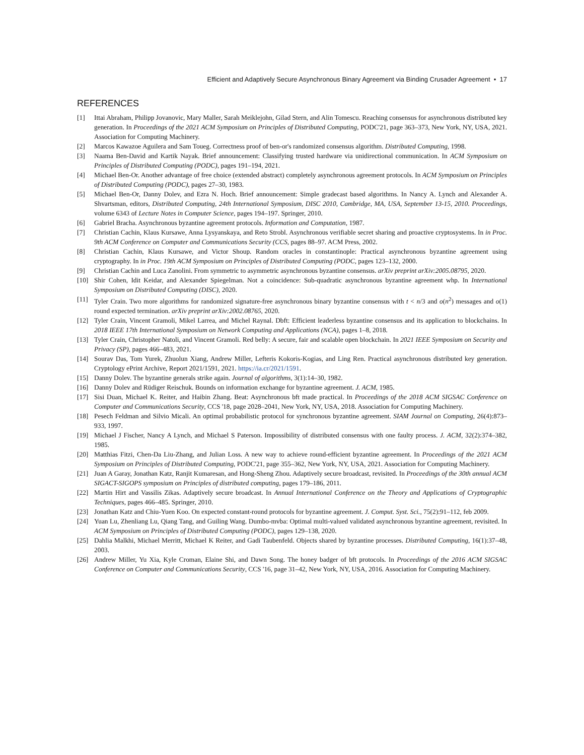Efficient and Adaptively Secure Asynchronous Binary Agreement via Binding Crusader Agreement • 17
REFERENCES
[1] Ittai Abraham, Philipp Jovanovic, Mary Maller, Sarah Meiklejohn, Gilad Stern, and Alin Tomescu. Reaching consensus for asynchronous distributed key generation. In Proceedings of the 2021 ACM Symposium on Principles of Distributed Computing, PODC'21, page 363–373, New York, NY, USA, 2021. Association for Computing Machinery.
[2] Marcos Kawazoe Aguilera and Sam Toueg. Correctness proof of ben-or's randomized consensus algorithm. Distributed Computing, 1998.
[3] Naama Ben-David and Kartik Nayak. Brief announcement: Classifying trusted hardware via unidirectional communication. In ACM Symposium on Principles of Distributed Computing (PODC), pages 191–194, 2021.
[4] Michael Ben-Or. Another advantage of free choice (extended abstract) completely asynchronous agreement protocols. In ACM Symposium on Principles of Distributed Computing (PODC), pages 27–30, 1983.
[5] Michael Ben-Or, Danny Dolev, and Ezra N. Hoch. Brief announcement: Simple gradecast based algorithms. In Nancy A. Lynch and Alexander A. Shvartsman, editors, Distributed Computing, 24th International Symposium, DISC 2010, Cambridge, MA, USA, September 13-15, 2010. Proceedings, volume 6343 of Lecture Notes in Computer Science, pages 194–197. Springer, 2010.
[6] Gabriel Bracha. Asynchronous byzantine agreement protocols. Information and Computation, 1987.
[7] Christian Cachin, Klaus Kursawe, Anna Lysyanskaya, and Reto Strobl. Asynchronous verifiable secret sharing and proactive cryptosystems. In in Proc. 9th ACM Conference on Computer and Communications Security (CCS, pages 88–97. ACM Press, 2002.
[8] Christian Cachin, Klaus Kursawe, and Victor Shoup. Random oracles in constantinople: Practical asynchronous byzantine agreement using cryptography. In in Proc. 19th ACM Symposium on Principles of Distributed Computing (PODC, pages 123–132, 2000.
[9] Christian Cachin and Luca Zanolini. From symmetric to asymmetric asynchronous byzantine consensus. arXiv preprint arXiv:2005.08795, 2020.
[10] Shir Cohen, Idit Keidar, and Alexander Spiegelman. Not a coincidence: Sub-quadratic asynchronous byzantine agreement whp. In International Symposium on Distributed Computing (DISC), 2020.
[11] Tyler Crain. Two more algorithms for randomized signature-free asynchronous binary byzantine consensus with t < n/3 and o(n<sup>2</sup>) messages and o(1) round expected termination. arXiv preprint arXiv:2002.08765, 2020.
[12] Tyler Crain, Vincent Gramoli, Mikel Larrea, and Michel Raynal. Dbft: Efficient leaderless byzantine consensus and its application to blockchains. In 2018 IEEE 17th International Symposium on Network Computing and Applications (NCA), pages 1–8, 2018.
[13] Tyler Crain, Christopher Natoli, and Vincent Gramoli. Red belly: A secure, fair and scalable open blockchain. In 2021 IEEE Symposium on Security and Privacy (SP), pages 466–483, 2021.
[14] Sourav Das, Tom Yurek, Zhuolun Xiang, Andrew Miller, Lefteris Kokoris-Kogias, and Ling Ren. Practical asynchronous distributed key generation. Cryptology ePrint Archive, Report 2021/1591, 2021. https://ia.cr/2021/1591.
[15] Danny Dolev. The byzantine generals strike again. Journal of algorithms, 3(1):14–30, 1982.
[16] Danny Dolev and Rüdiger Reischuk. Bounds on information exchange for byzantine agreement. J. ACM, 1985.
[17] Sisi Duan, Michael K. Reiter, and Haibin Zhang. Beat: Asynchronous bft made practical. In Proceedings of the 2018 ACM SIGSAC Conference on Computer and Communications Security, CCS '18, page 2028–2041, New York, NY, USA, 2018. Association for Computing Machinery.
[18] Pesech Feldman and Silvio Micali. An optimal probabilistic protocol for synchronous byzantine agreement. SIAM Journal on Computing, 26(4):873–933, 1997.
[19] Michael J Fischer, Nancy A Lynch, and Michael S Paterson. Impossibility of distributed consensus with one faulty process. J. ACM, 32(2):374–382, 1985.
[20] Matthias Fitzi, Chen-Da Liu-Zhang, and Julian Loss. A new way to achieve round-efficient byzantine agreement. In Proceedings of the 2021 ACM Symposium on Principles of Distributed Computing, PODC'21, page 355–362, New York, NY, USA, 2021. Association for Computing Machinery.
[21] Juan A Garay, Jonathan Katz, Ranjit Kumaresan, and Hong-Sheng Zhou. Adaptively secure broadcast, revisited. In Proceedings of the 30th annual ACM SIGACT-SIGOPS symposium on Principles of distributed computing, pages 179–186, 2011.
[22] Martin Hirt and Vassilis Zikas. Adaptively secure broadcast. In Annual International Conference on the Theory and Applications of Cryptographic Techniques, pages 466–485. Springer, 2010.
[23] Jonathan Katz and Chiu-Yuen Koo. On expected constant-round protocols for byzantine agreement. J. Comput. Syst. Sci., 75(2):91–112, feb 2009.
[24] Yuan Lu, Zhenliang Lu, Qiang Tang, and Guiling Wang. Dumbo-mvba: Optimal multi-valued validated asynchronous byzantine agreement, revisited. In ACM Symposium on Principles of Distributed Computing (PODC), pages 129–138, 2020.
[25] Dahlia Malkhi, Michael Merritt, Michael K Reiter, and Gadi Taubenfeld. Objects shared by byzantine processes. Distributed Computing, 16(1):37–48, 2003.
[26] Andrew Miller, Yu Xia, Kyle Croman, Elaine Shi, and Dawn Song. The honey badger of bft protocols. In Proceedings of the 2016 ACM SIGSAC Conference on Computer and Communications Security, CCS '16, page 31–42, New York, NY, USA, 2016. Association for Computing Machinery.